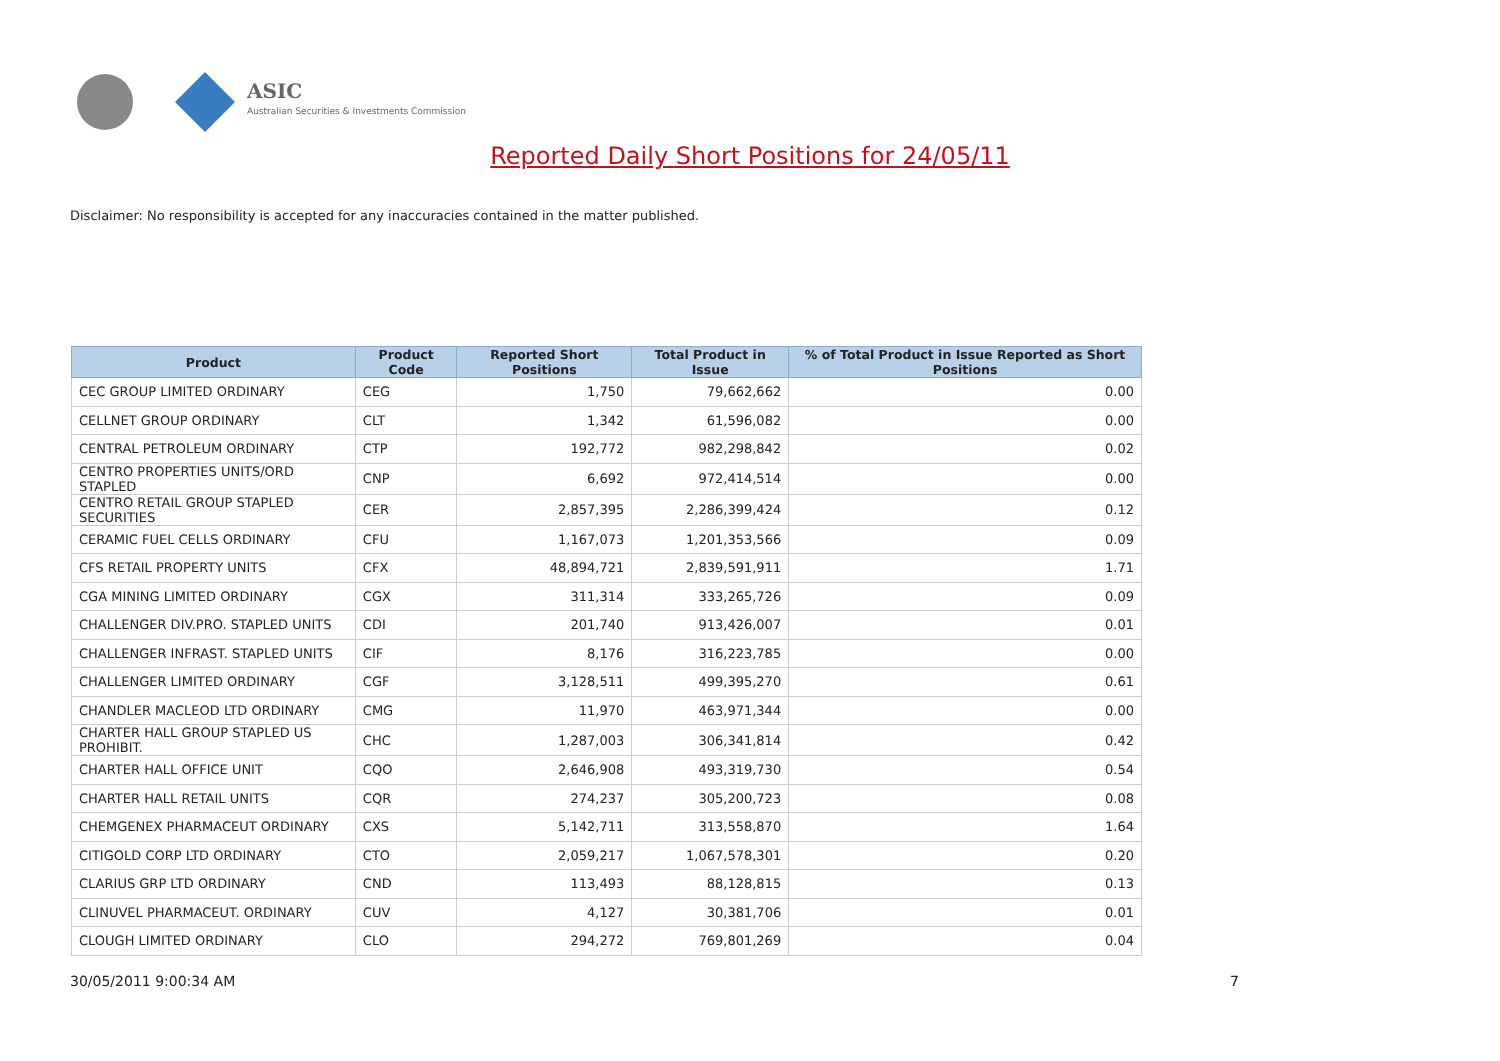ASIC
Australian Securities & Investments Commission
Reported Daily Short Positions for 24/05/11
Disclaimer: No responsibility is accepted for any inaccuracies contained in the matter published.
| Product | Product Code | Reported Short Positions | Total Product in Issue | % of Total Product in Issue Reported as Short Positions |
| --- | --- | --- | --- | --- |
| CEC GROUP LIMITED ORDINARY | CEG | 1,750 | 79,662,662 | 0.00 |
| CELLNET GROUP ORDINARY | CLT | 1,342 | 61,596,082 | 0.00 |
| CENTRAL PETROLEUM ORDINARY | CTP | 192,772 | 982,298,842 | 0.02 |
| CENTRO PROPERTIES UNITS/ORD STAPLED | CNP | 6,692 | 972,414,514 | 0.00 |
| CENTRO RETAIL GROUP STAPLED SECURITIES | CER | 2,857,395 | 2,286,399,424 | 0.12 |
| CERAMIC FUEL CELLS ORDINARY | CFU | 1,167,073 | 1,201,353,566 | 0.09 |
| CFS RETAIL PROPERTY UNITS | CFX | 48,894,721 | 2,839,591,911 | 1.71 |
| CGA MINING LIMITED ORDINARY | CGX | 311,314 | 333,265,726 | 0.09 |
| CHALLENGER DIV.PRO. STAPLED UNITS | CDI | 201,740 | 913,426,007 | 0.01 |
| CHALLENGER INFRAST. STAPLED UNITS | CIF | 8,176 | 316,223,785 | 0.00 |
| CHALLENGER LIMITED ORDINARY | CGF | 3,128,511 | 499,395,270 | 0.61 |
| CHANDLER MACLEOD LTD ORDINARY | CMG | 11,970 | 463,971,344 | 0.00 |
| CHARTER HALL GROUP STAPLED US PROHIBIT. | CHC | 1,287,003 | 306,341,814 | 0.42 |
| CHARTER HALL OFFICE UNIT | CQO | 2,646,908 | 493,319,730 | 0.54 |
| CHARTER HALL RETAIL UNITS | CQR | 274,237 | 305,200,723 | 0.08 |
| CHEMGENEX PHARMACEUT ORDINARY | CXS | 5,142,711 | 313,558,870 | 1.64 |
| CITIGOLD CORP LTD ORDINARY | CTO | 2,059,217 | 1,067,578,301 | 0.20 |
| CLARIUS GRP LTD ORDINARY | CND | 113,493 | 88,128,815 | 0.13 |
| CLINUVEL PHARMACEUT. ORDINARY | CUV | 4,127 | 30,381,706 | 0.01 |
| CLOUGH LIMITED ORDINARY | CLO | 294,272 | 769,801,269 | 0.04 |
30/05/2011 9:00:34 AM 7